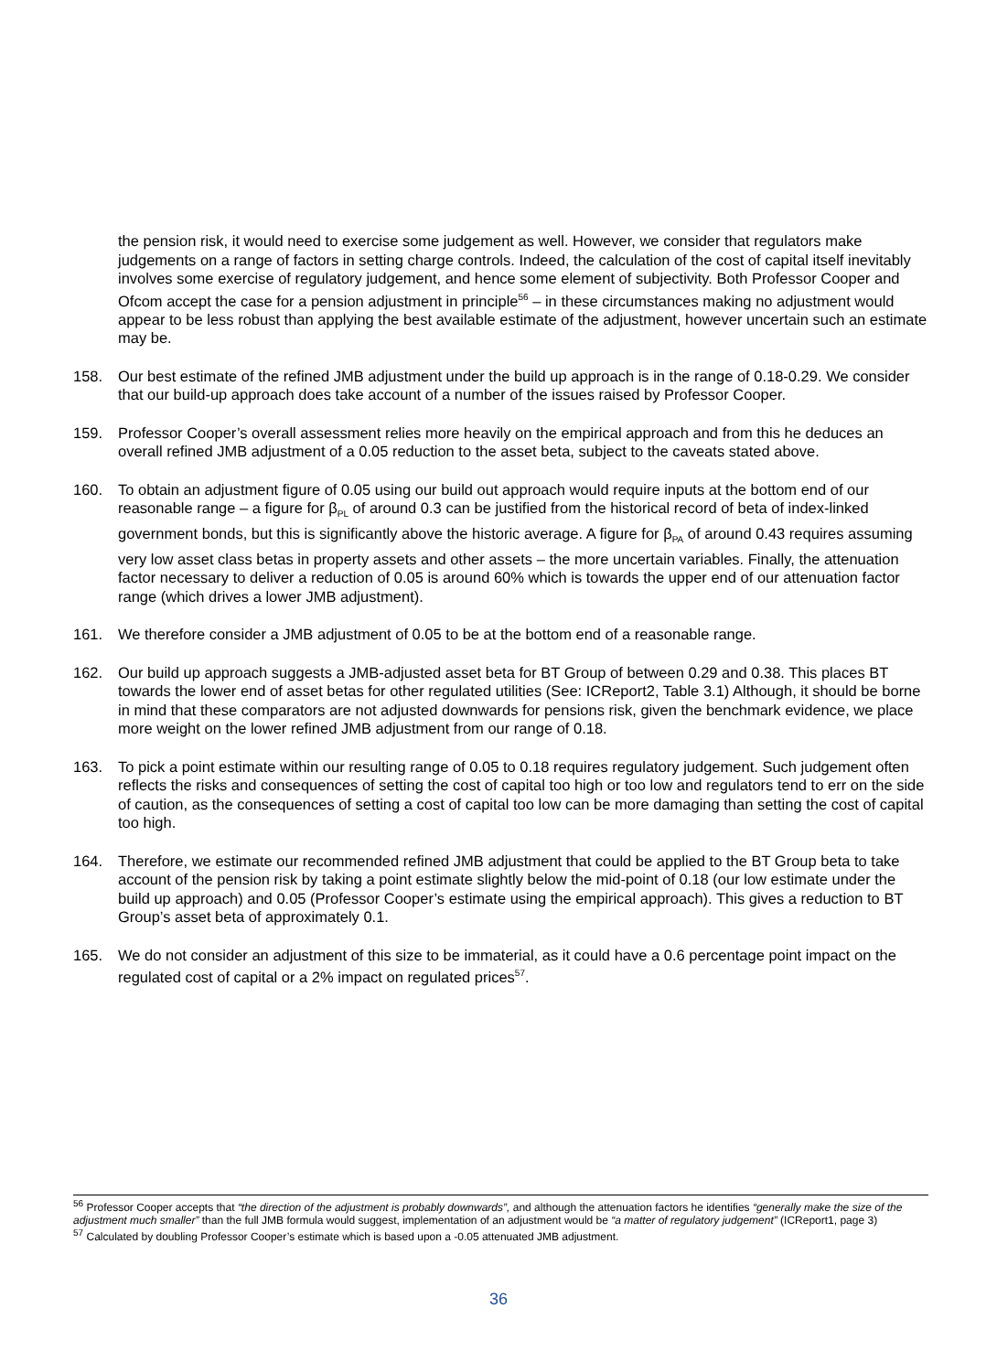the pension risk, it would need to exercise some judgement as well. However, we consider that regulators make judgements on a range of factors in setting charge controls. Indeed, the calculation of the cost of capital itself inevitably involves some exercise of regulatory judgement, and hence some element of subjectivity. Both Professor Cooper and Ofcom accept the case for a pension adjustment in principle<sup>56</sup> – in these circumstances making no adjustment would appear to be less robust than applying the best available estimate of the adjustment, however uncertain such an estimate may be.
158. Our best estimate of the refined JMB adjustment under the build up approach is in the range of 0.18-0.29. We consider that our build-up approach does take account of a number of the issues raised by Professor Cooper.
159. Professor Cooper’s overall assessment relies more heavily on the empirical approach and from this he deduces an overall refined JMB adjustment of a 0.05 reduction to the asset beta, subject to the caveats stated above.
160. To obtain an adjustment figure of 0.05 using our build out approach would require inputs at the bottom end of our reasonable range – a figure for β<sub>PL</sub> of around 0.3 can be justified from the historical record of beta of index-linked government bonds, but this is significantly above the historic average. A figure for β<sub>PA</sub> of around 0.43 requires assuming very low asset class betas in property assets and other assets – the more uncertain variables. Finally, the attenuation factor necessary to deliver a reduction of 0.05 is around 60% which is towards the upper end of our attenuation factor range (which drives a lower JMB adjustment).
161. We therefore consider a JMB adjustment of 0.05 to be at the bottom end of a reasonable range.
162. Our build up approach suggests a JMB-adjusted asset beta for BT Group of between 0.29 and 0.38. This places BT towards the lower end of asset betas for other regulated utilities (See: ICReport2, Table 3.1) Although, it should be borne in mind that these comparators are not adjusted downwards for pensions risk, given the benchmark evidence, we place more weight on the lower refined JMB adjustment from our range of 0.18.
163. To pick a point estimate within our resulting range of 0.05 to 0.18 requires regulatory judgement. Such judgement often reflects the risks and consequences of setting the cost of capital too high or too low and regulators tend to err on the side of caution, as the consequences of setting a cost of capital too low can be more damaging than setting the cost of capital too high.
164. Therefore, we estimate our recommended refined JMB adjustment that could be applied to the BT Group beta to take account of the pension risk by taking a point estimate slightly below the mid-point of 0.18 (our low estimate under the build up approach) and 0.05 (Professor Cooper’s estimate using the empirical approach). This gives a reduction to BT Group’s asset beta of approximately 0.1.
165. We do not consider an adjustment of this size to be immaterial, as it could have a 0.6 percentage point impact on the regulated cost of capital or a 2% impact on regulated prices<sup>57</sup>.
<sup>56</sup> Professor Cooper accepts that “the direction of the adjustment is probably downwards”, and although the attenuation factors he identifies “generally make the size of the adjustment much smaller” than the full JMB formula would suggest, implementation of an adjustment would be “a matter of regulatory judgement” (ICReport1, page 3)
<sup>57</sup> Calculated by doubling Professor Cooper’s estimate which is based upon a -0.05 attenuated JMB adjustment.
36